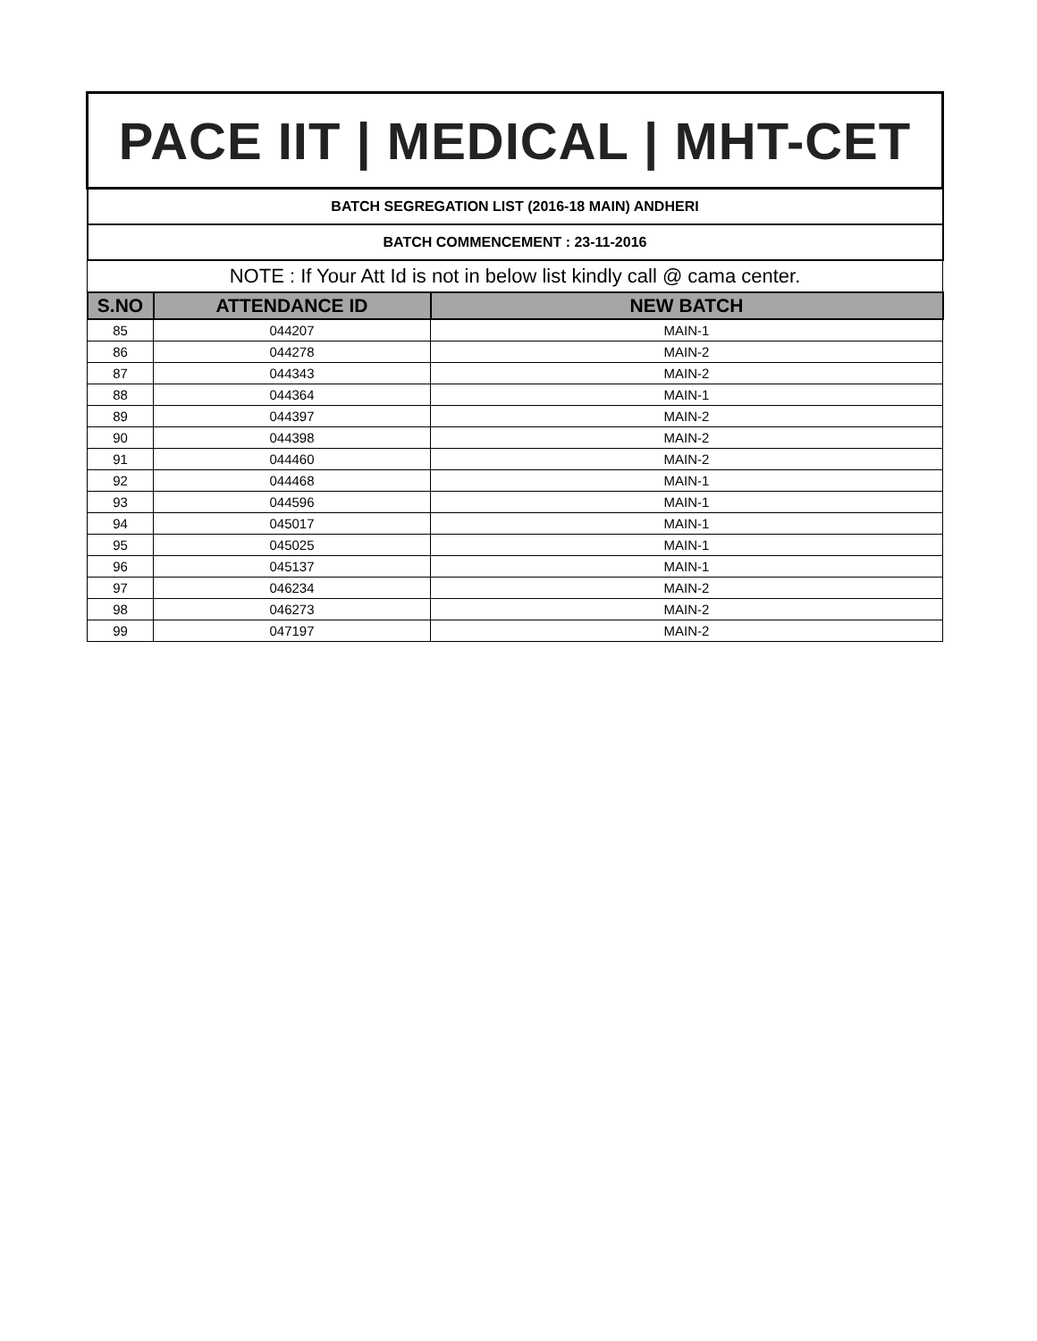| PACE IIT / MEDICAL / MHT-CET | | |
| BATCH SEGREGATION LIST (2016-18 MAIN) ANDHERI | | |
| BATCH COMMENCEMENT : 23-11-2016 | | |
| NOTE : If Your Att Id is not in below list kindly call @ cama center. | | |
| S.NO | ATTENDANCE ID | NEW BATCH |
| 85 | 044207 | MAIN-1 |
| 86 | 044278 | MAIN-2 |
| 87 | 044343 | MAIN-2 |
| 88 | 044364 | MAIN-1 |
| 89 | 044397 | MAIN-2 |
| 90 | 044398 | MAIN-2 |
| 91 | 044460 | MAIN-2 |
| 92 | 044468 | MAIN-1 |
| 93 | 044596 | MAIN-1 |
| 94 | 045017 | MAIN-1 |
| 95 | 045025 | MAIN-1 |
| 96 | 045137 | MAIN-1 |
| 97 | 046234 | MAIN-2 |
| 98 | 046273 | MAIN-2 |
| 99 | 047197 | MAIN-2 |